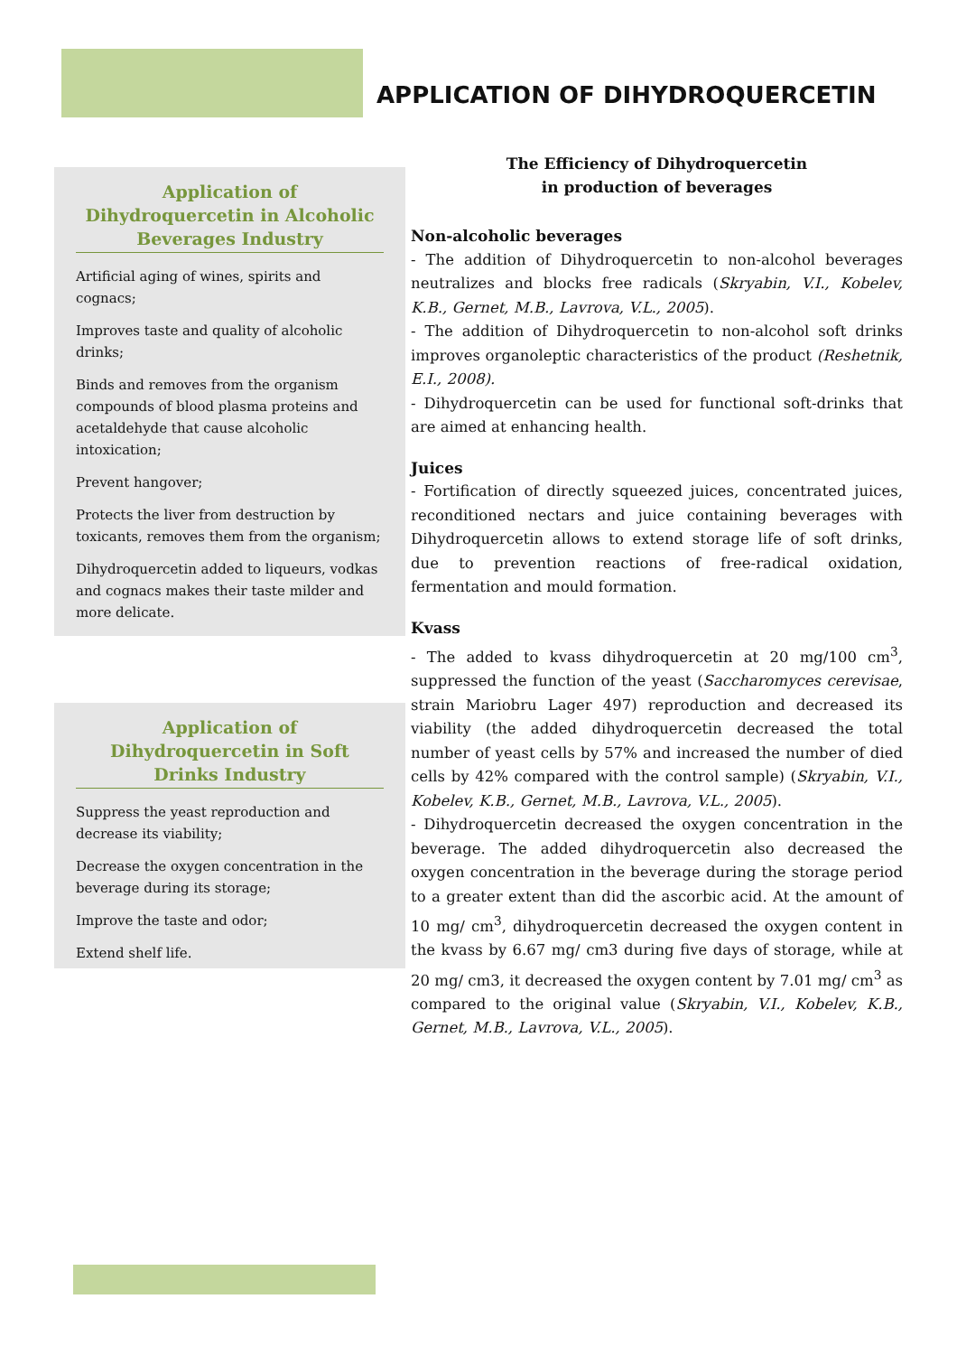APPLICATION OF DIHYDROQUERCETIN
Application of Dihydroquercetin in Alcoholic Beverages Industry
Artificial aging of wines, spirits and cognacs;
Improves taste and quality of alcoholic drinks;
Binds and removes from the organism compounds of blood plasma proteins and acetaldehyde that cause alcoholic intoxication;
Prevent hangover;
Protects the liver from destruction by toxicants, removes them from the organism;
Dihydroquercetin added to liqueurs, vodkas and cognacs makes their taste milder and more delicate.
Application of Dihydroquercetin in Soft Drinks Industry
Suppress the yeast reproduction and decrease its viability;
Decrease the oxygen concentration in the beverage during its storage;
Improve the taste and odor;
Extend shelf life.
The Efficiency of Dihydroquercetin
in production of beverages
Non-alcoholic beverages
- The addition of Dihydroquercetin to non-alcohol beverages neutralizes and blocks free radicals (Skryabin, V.I., Kobelev, K.B., Gernet, M.B., Lavrova, V.L., 2005).
- The addition of Dihydroquercetin to non-alcohol soft drinks improves organoleptic characteristics of the product (Reshetnik, E.I., 2008).
- Dihydroquercetin can be used for functional soft-drinks that are aimed at enhancing health.
Juices
- Fortification of directly squeezed juices, concentrated juices, reconditioned nectars and juice containing beverages with Dihydroquercetin allows to extend storage life of soft drinks, due to prevention reactions of free-radical oxidation, fermentation and mould formation.
Kvass
- The added to kvass dihydroquercetin at 20 mg/100 cm<sup>3</sup>, suppressed the function of the yeast (Saccharomyces cerevisae, strain Mariobru Lager 497) reproduction and decreased its viability (the added dihydroquercetin decreased the total number of yeast cells by 57% and increased the number of died cells by 42% compared with the control sample) (Skryabin, V.I., Kobelev, K.B., Gernet, M.B., Lavrova, V.L., 2005).
- Dihydroquercetin decreased the oxygen concentration in the beverage. The added dihydroquercetin also decreased the oxygen concentration in the beverage during the storage period to a greater extent than did the ascorbic acid. At the amount of 10 mg/ cm<sup>3</sup>, dihydroquercetin decreased the oxygen content in the kvass by 6.67 mg/ cm3 during five days of storage, while at 20 mg/ cm3, it decreased the oxygen content by 7.01 mg/ cm<sup>3</sup> as compared to the original value (Skryabin, V.I., Kobelev, K.B., Gernet, M.B., Lavrova, V.L., 2005).